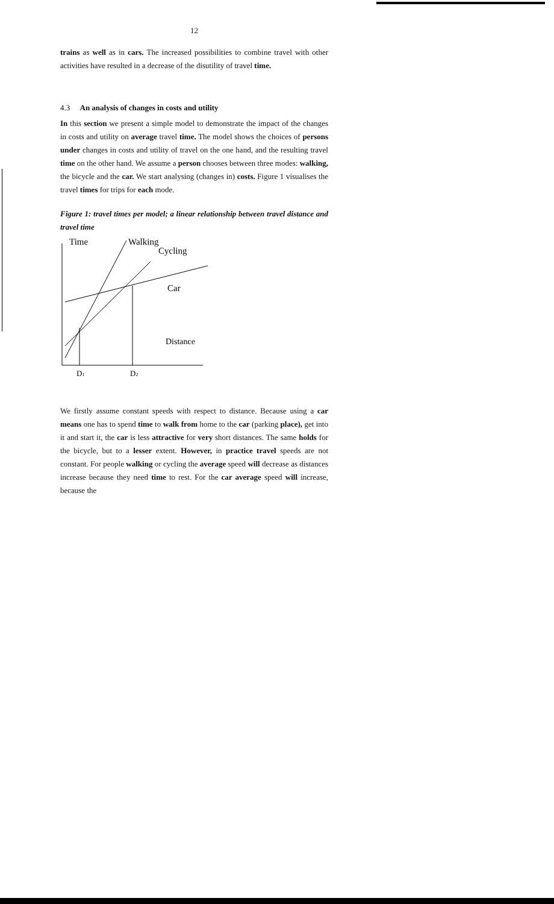12
trains as well as in cars. The increased possibilities to combine travel with other activities have resulted in a decrease of the disutility of travel time.
4.3 An analysis of changes in costs and utility
In this section we present a simple model to demonstrate the impact of the changes in costs and utility on average travel time. The model shows the choices of persons under changes in costs and utility of travel on the one hand, and the resulting travel time on the other hand. We assume a person chooses between three modes: walking, the bicycle and the car. We start analysing (changes in) costs. Figure 1 visualises the travel times for trips for each mode.
Figure 1: travel times per model; a linear relationship between travel distance and travel time
Time
Walking
Cycling
Car
Distance
D1
D2
We firstly assume constant speeds with respect to distance. Because using a car means one has to spend time to walk from home to the car (parking place), get into it and start it, the car is less attractive for very short distances. The same holds for the bicycle, but to a lesser extent. However, in practice travel speeds are not constant. For people walking or cycling the average speed will decrease as distances increase because they need time to rest. For the car average speed will increase, because the